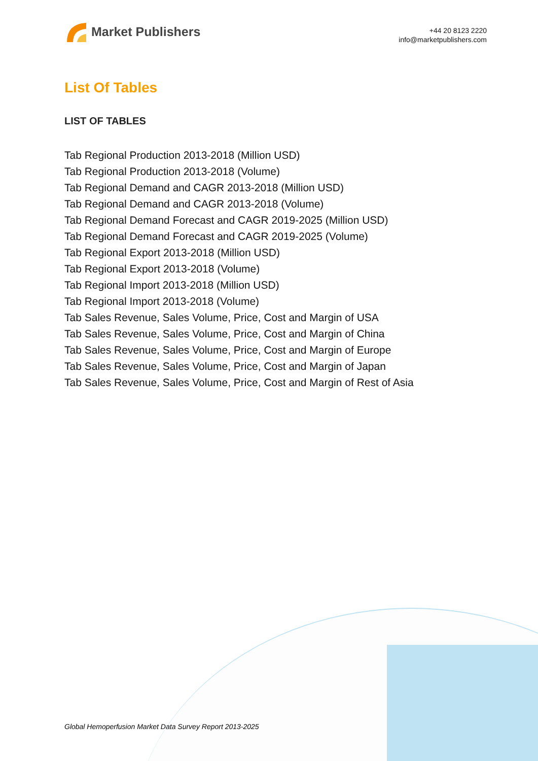Market Publishers
+44 20 8123 2220
info@marketpublishers.com
List Of Tables
LIST OF TABLES
Tab Regional Production 2013-2018 (Million USD)
Tab Regional Production 2013-2018 (Volume)
Tab Regional Demand and CAGR 2013-2018 (Million USD)
Tab Regional Demand and CAGR 2013-2018 (Volume)
Tab Regional Demand Forecast and CAGR 2019-2025 (Million USD)
Tab Regional Demand Forecast and CAGR 2019-2025 (Volume)
Tab Regional Export 2013-2018 (Million USD)
Tab Regional Export 2013-2018 (Volume)
Tab Regional Import 2013-2018 (Million USD)
Tab Regional Import 2013-2018 (Volume)
Tab Sales Revenue, Sales Volume, Price, Cost and Margin of USA
Tab Sales Revenue, Sales Volume, Price, Cost and Margin of China
Tab Sales Revenue, Sales Volume, Price, Cost and Margin of Europe
Tab Sales Revenue, Sales Volume, Price, Cost and Margin of Japan
Tab Sales Revenue, Sales Volume, Price, Cost and Margin of Rest of Asia
Global Hemoperfusion Market Data Survey Report 2013-2025